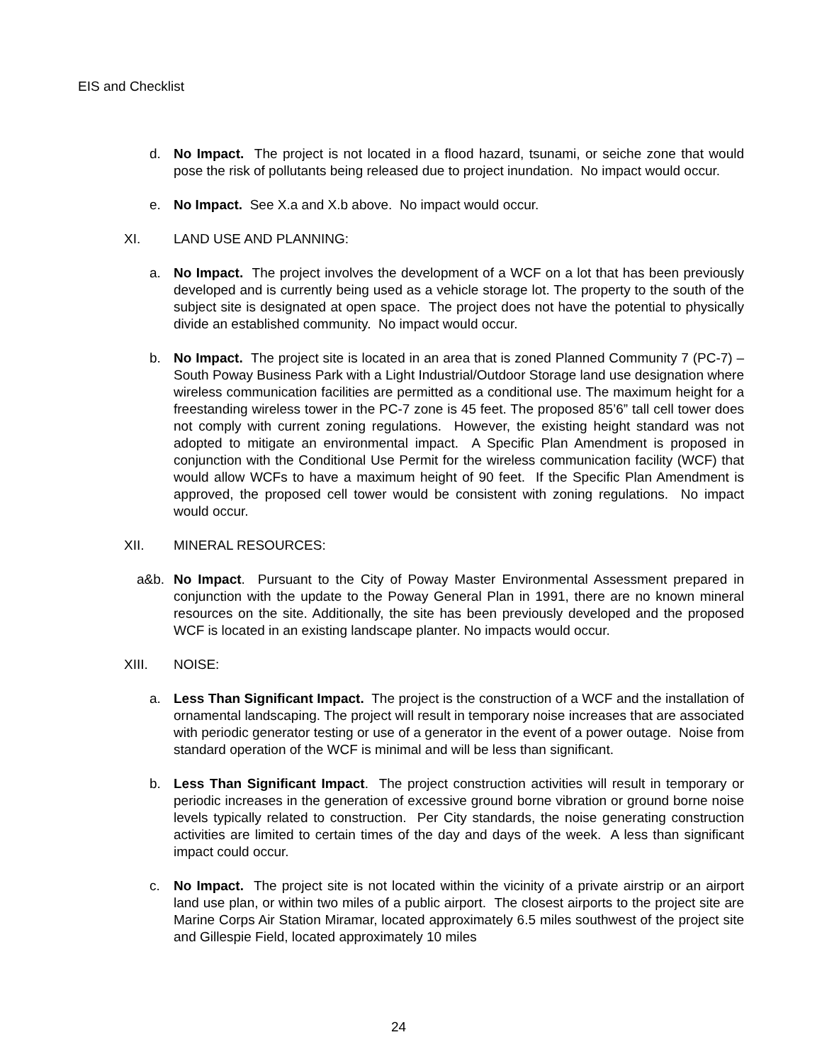EIS and Checklist
d. No Impact. The project is not located in a flood hazard, tsunami, or seiche zone that would pose the risk of pollutants being released due to project inundation. No impact would occur.
e. No Impact. See X.a and X.b above. No impact would occur.
XI. LAND USE AND PLANNING:
a. No Impact. The project involves the development of a WCF on a lot that has been previously developed and is currently being used as a vehicle storage lot. The property to the south of the subject site is designated at open space. The project does not have the potential to physically divide an established community. No impact would occur.
b. No Impact. The project site is located in an area that is zoned Planned Community 7 (PC-7) – South Poway Business Park with a Light Industrial/Outdoor Storage land use designation where wireless communication facilities are permitted as a conditional use. The maximum height for a freestanding wireless tower in the PC-7 zone is 45 feet. The proposed 85’6” tall cell tower does not comply with current zoning regulations. However, the existing height standard was not adopted to mitigate an environmental impact. A Specific Plan Amendment is proposed in conjunction with the Conditional Use Permit for the wireless communication facility (WCF) that would allow WCFs to have a maximum height of 90 feet. If the Specific Plan Amendment is approved, the proposed cell tower would be consistent with zoning regulations. No impact would occur.
XII. MINERAL RESOURCES:
a&b. No Impact. Pursuant to the City of Poway Master Environmental Assessment prepared in conjunction with the update to the Poway General Plan in 1991, there are no known mineral resources on the site. Additionally, the site has been previously developed and the proposed WCF is located in an existing landscape planter. No impacts would occur.
XIII. NOISE:
a. Less Than Significant Impact. The project is the construction of a WCF and the installation of ornamental landscaping. The project will result in temporary noise increases that are associated with periodic generator testing or use of a generator in the event of a power outage. Noise from standard operation of the WCF is minimal and will be less than significant.
b. Less Than Significant Impact. The project construction activities will result in temporary or periodic increases in the generation of excessive ground borne vibration or ground borne noise levels typically related to construction. Per City standards, the noise generating construction activities are limited to certain times of the day and days of the week. A less than significant impact could occur.
c. No Impact. The project site is not located within the vicinity of a private airstrip or an airport land use plan, or within two miles of a public airport. The closest airports to the project site are Marine Corps Air Station Miramar, located approximately 6.5 miles southwest of the project site and Gillespie Field, located approximately 10 miles
24